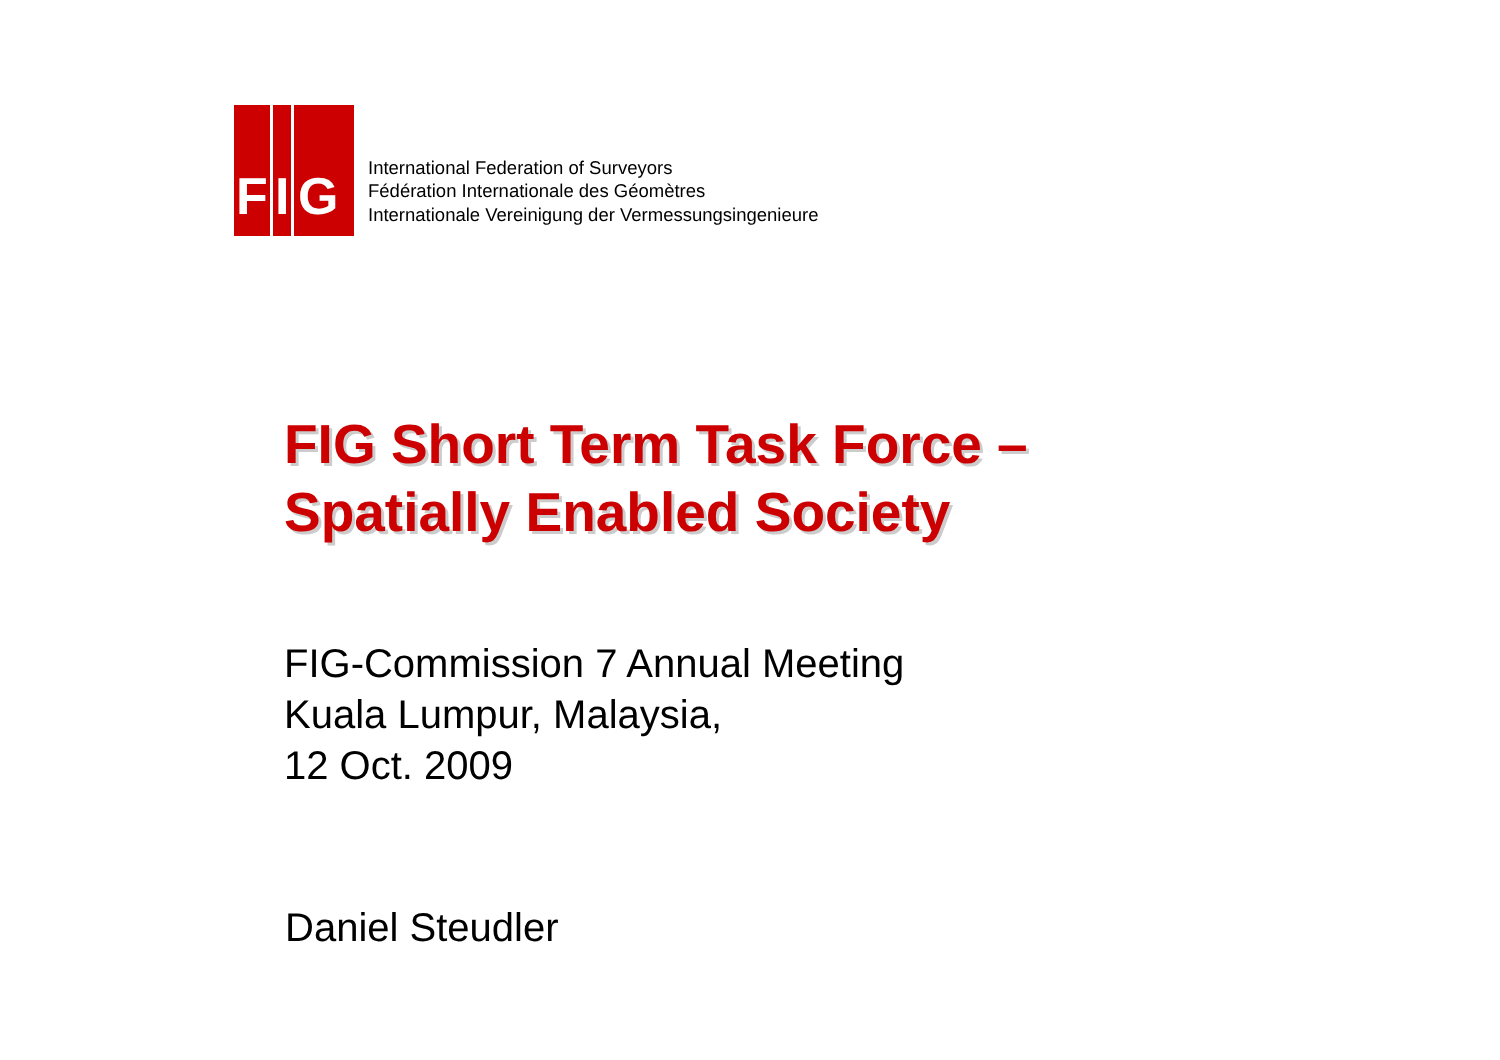F I G
International Federation of Surveyors
Fédération Internationale des Géomètres
Internationale Vereinigung der Vermessungsingenieure
FIG Short Term Task Force –
Spatially Enabled Society
FIG-Commission 7 Annual Meeting
Kuala Lumpur, Malaysia,
12 Oct. 2009
Daniel Steudler